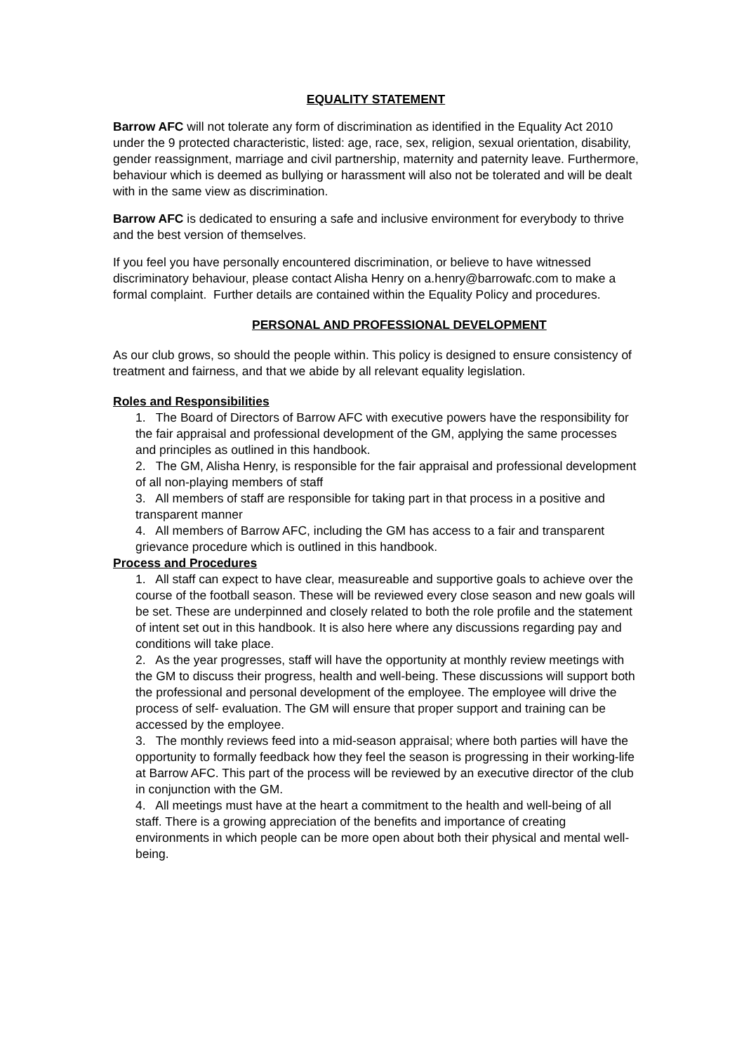EQUALITY STATEMENT
Barrow AFC will not tolerate any form of discrimination as identified in the Equality Act 2010 under the 9 protected characteristic, listed: age, race, sex, religion, sexual orientation, disability, gender reassignment, marriage and civil partnership, maternity and paternity leave. Furthermore, behaviour which is deemed as bullying or harassment will also not be tolerated and will be dealt with in the same view as discrimination.
Barrow AFC is dedicated to ensuring a safe and inclusive environment for everybody to thrive and the best version of themselves.
If you feel you have personally encountered discrimination, or believe to have witnessed discriminatory behaviour, please contact Alisha Henry on a.henry@barrowafc.com to make a formal complaint. Further details are contained within the Equality Policy and procedures.
PERSONAL AND PROFESSIONAL DEVELOPMENT
As our club grows, so should the people within. This policy is designed to ensure consistency of treatment and fairness, and that we abide by all relevant equality legislation.
Roles and Responsibilities
1. The Board of Directors of Barrow AFC with executive powers have the responsibility for the fair appraisal and professional development of the GM, applying the same processes and principles as outlined in this handbook.
2. The GM, Alisha Henry, is responsible for the fair appraisal and professional development of all non-playing members of staff
3. All members of staff are responsible for taking part in that process in a positive and transparent manner
4. All members of Barrow AFC, including the GM has access to a fair and transparent grievance procedure which is outlined in this handbook.
Process and Procedures
1. All staff can expect to have clear, measureable and supportive goals to achieve over the course of the football season. These will be reviewed every close season and new goals will be set. These are underpinned and closely related to both the role profile and the statement of intent set out in this handbook. It is also here where any discussions regarding pay and conditions will take place.
2. As the year progresses, staff will have the opportunity at monthly review meetings with the GM to discuss their progress, health and well-being. These discussions will support both the professional and personal development of the employee. The employee will drive the process of self- evaluation. The GM will ensure that proper support and training can be accessed by the employee.
3. The monthly reviews feed into a mid-season appraisal; where both parties will have the opportunity to formally feedback how they feel the season is progressing in their working-life at Barrow AFC. This part of the process will be reviewed by an executive director of the club in conjunction with the GM.
4. All meetings must have at the heart a commitment to the health and well-being of all staff. There is a growing appreciation of the benefits and importance of creating environments in which people can be more open about both their physical and mental well-being.